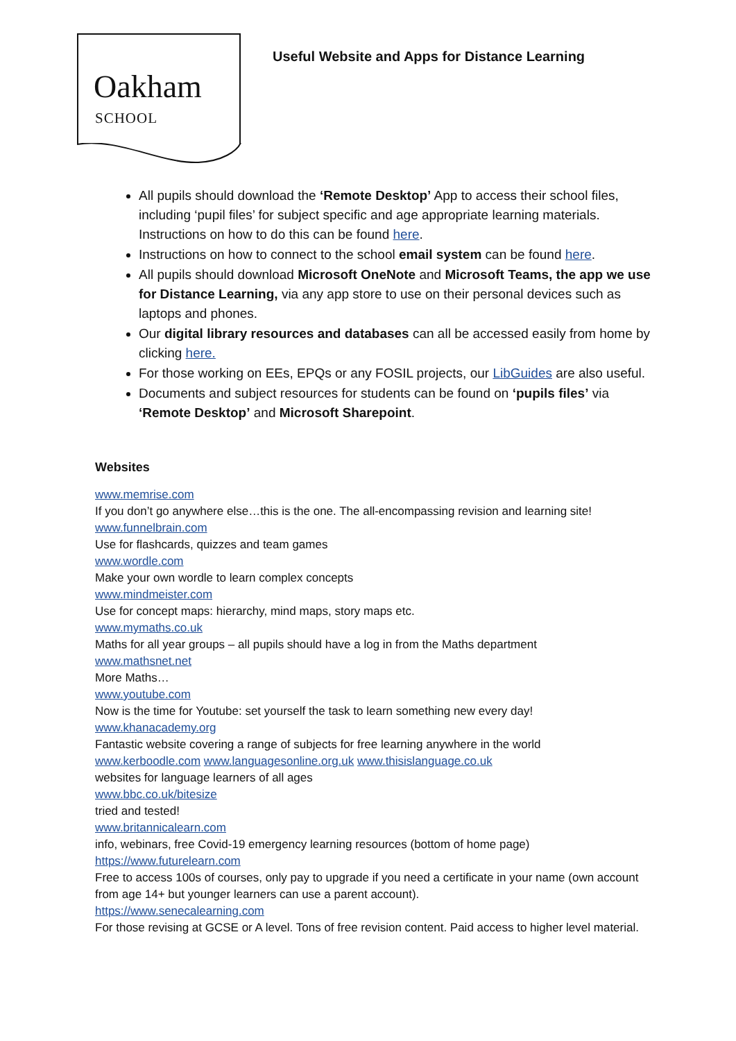Oakham
SCHOOL
Useful Website and Apps for Distance Learning
All pupils should download the ‘Remote Desktop’ App to access their school files, including ‘pupil files’ for subject specific and age appropriate learning materials. Instructions on how to do this can be found here.
Instructions on how to connect to the school email system can be found here.
All pupils should download Microsoft OneNote and Microsoft Teams, the app we use for Distance Learning, via any app store to use on their personal devices such as laptops and phones.
Our digital library resources and databases can all be accessed easily from home by clicking here.
For those working on EEs, EPQs or any FOSIL projects, our LibGuides are also useful.
Documents and subject resources for students can be found on ‘pupils files’ via ‘Remote Desktop’ and Microsoft Sharepoint.
Websites
www.memrise.com
If you don’t go anywhere else…this is the one. The all-encompassing revision and learning site!
www.funnelbrain.com
Use for flashcards, quizzes and team games
www.wordle.com
Make your own wordle to learn complex concepts
www.mindmeister.com
Use for concept maps: hierarchy, mind maps, story maps etc.
www.mymaths.co.uk
Maths for all year groups – all pupils should have a log in from the Maths department
www.mathsnet.net
More Maths…
www.youtube.com
Now is the time for Youtube: set yourself the task to learn something new every day!
www.khanacademy.org
Fantastic website covering a range of subjects for free learning anywhere in the world
www.kerboodle.com www.languagesonline.org.uk www.thisislanguage.co.uk
websites for language learners of all ages
www.bbc.co.uk/bitesize
tried and tested!
www.britannicalearn.com
info, webinars, free Covid-19 emergency learning resources (bottom of home page)
https://www.futurelearn.com
Free to access 100s of courses, only pay to upgrade if you need a certificate in your name (own account from age 14+ but younger learners can use a parent account).
https://www.senecalearning.com
For those revising at GCSE or A level. Tons of free revision content. Paid access to higher level material.